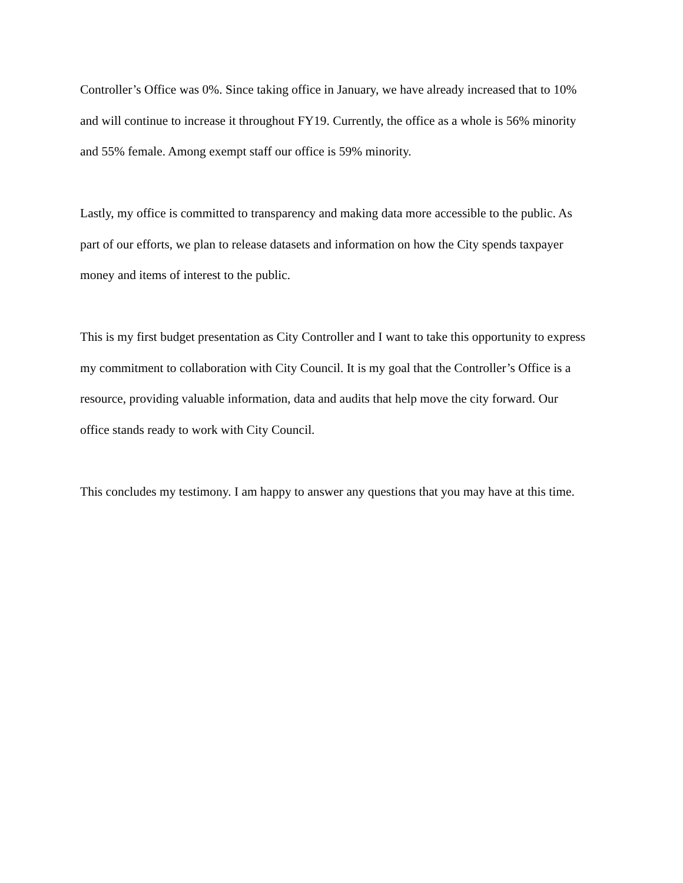Controller’s Office was 0%. Since taking office in January, we have already increased that to 10% and will continue to increase it throughout FY19. Currently, the office as a whole is 56% minority and 55% female. Among exempt staff our office is 59% minority.
Lastly, my office is committed to transparency and making data more accessible to the public. As part of our efforts, we plan to release datasets and information on how the City spends taxpayer money and items of interest to the public.
This is my first budget presentation as City Controller and I want to take this opportunity to express my commitment to collaboration with City Council. It is my goal that the Controller’s Office is a resource, providing valuable information, data and audits that help move the city forward. Our office stands ready to work with City Council.
This concludes my testimony. I am happy to answer any questions that you may have at this time.